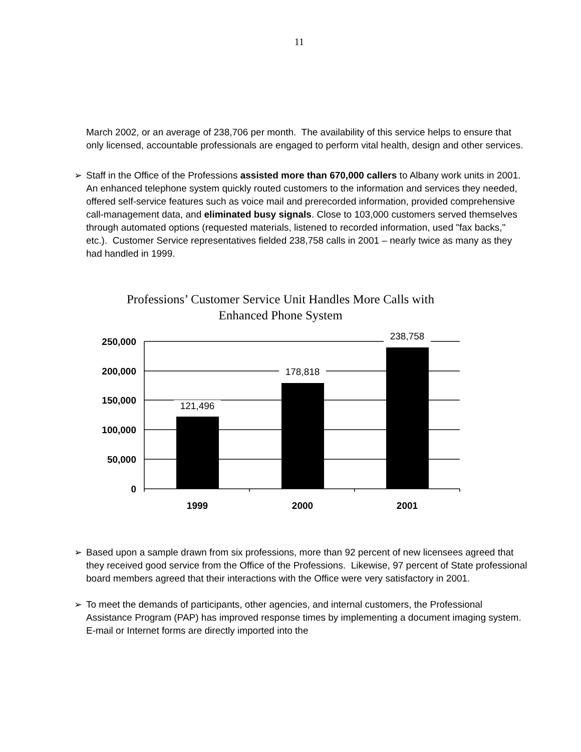11
March 2002, or an average of 238,706 per month. The availability of this service helps to ensure that only licensed, accountable professionals are engaged to perform vital health, design and other services.
➢ Staff in the Office of the Professions assisted more than 670,000 callers to Albany work units in 2001. An enhanced telephone system quickly routed customers to the information and services they needed, offered self-service features such as voice mail and prerecorded information, provided comprehensive call-management data, and eliminated busy signals. Close to 103,000 customers served themselves through automated options (requested materials, listened to recorded information, used "fax backs," etc.). Customer Service representatives fielded 238,758 calls in 2001 – nearly twice as many as they had handled in 1999.
Professions’ Customer Service Unit Handles More Calls with Enhanced Phone System
250,000
200,000
150,000
100,000
50,000
0
1999
2000
2001
121,496
178,818
238,758
➢ Based upon a sample drawn from six professions, more than 92 percent of new licensees agreed that they received good service from the Office of the Professions. Likewise, 97 percent of State professional board members agreed that their interactions with the Office were very satisfactory in 2001.
➢ To meet the demands of participants, other agencies, and internal customers, the Professional Assistance Program (PAP) has improved response times by implementing a document imaging system. E-mail or Internet forms are directly imported into the